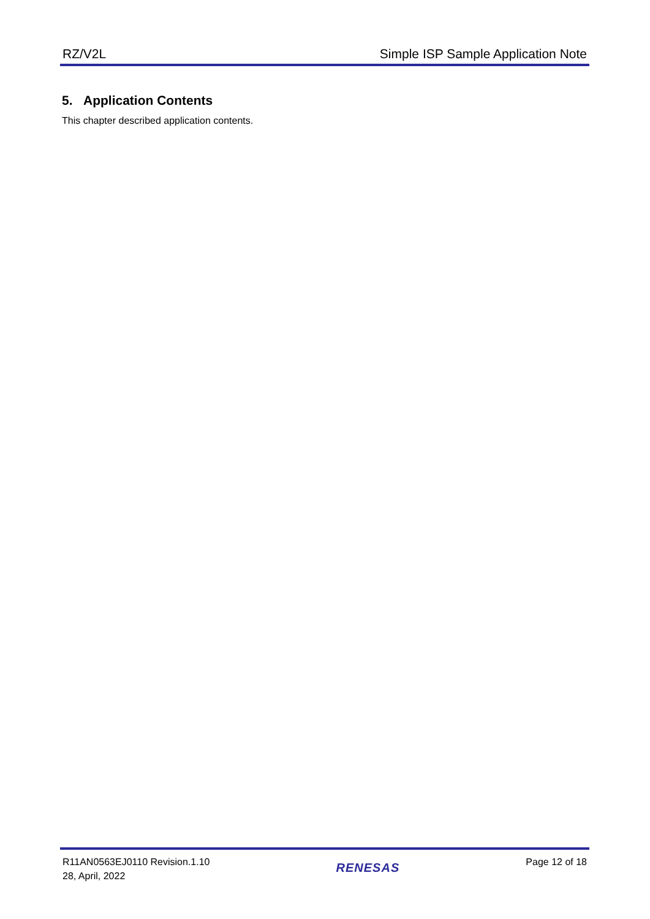RZ/V2L Simple ISP Sample Application Note
5. Application Contents
This chapter described application contents.
R11AN0563EJ0110 Revision.1.10
28, April, 2022
RENESAS
Page 12 of 18